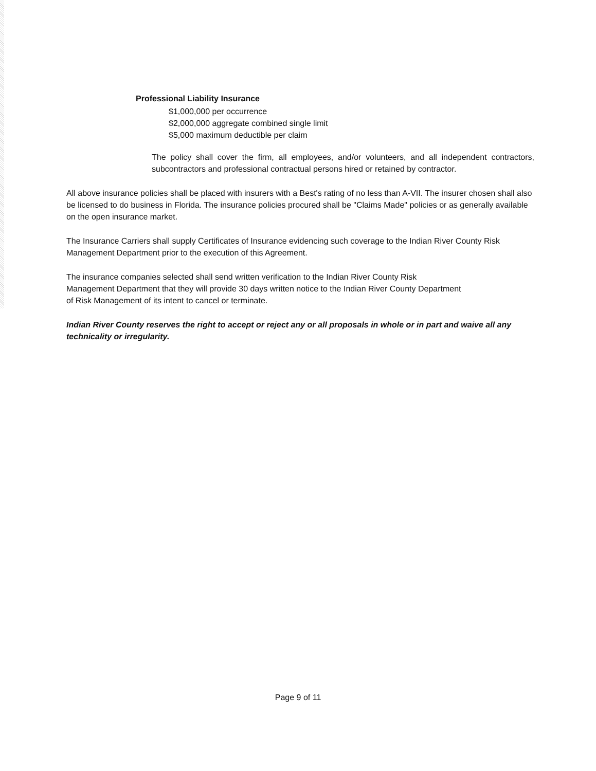Professional Liability Insurance
$1,000,000 per occurrence
$2,000,000 aggregate combined single limit
$5,000 maximum deductible per claim
The policy shall cover the firm, all employees, and/or volunteers, and all independent contractors, subcontractors and professional contractual persons hired or retained by contractor.
All above insurance policies shall be placed with insurers with a Best's rating of no less than A-VII. The insurer chosen shall also be licensed to do business in Florida. The insurance policies procured shall be "Claims Made" policies or as generally available on the open insurance market.
The Insurance Carriers shall supply Certificates of Insurance evidencing such coverage to the Indian River County Risk Management Department prior to the execution of this Agreement.
The insurance companies selected shall send written verification to the Indian River County Risk
Management Department that they will provide 30 days written notice to the Indian River County Department
of Risk Management of its intent to cancel or terminate.
Indian River County reserves the right to accept or reject any or all proposals in whole or in part and waive all any technicality or irregularity.
Page 9 of 11